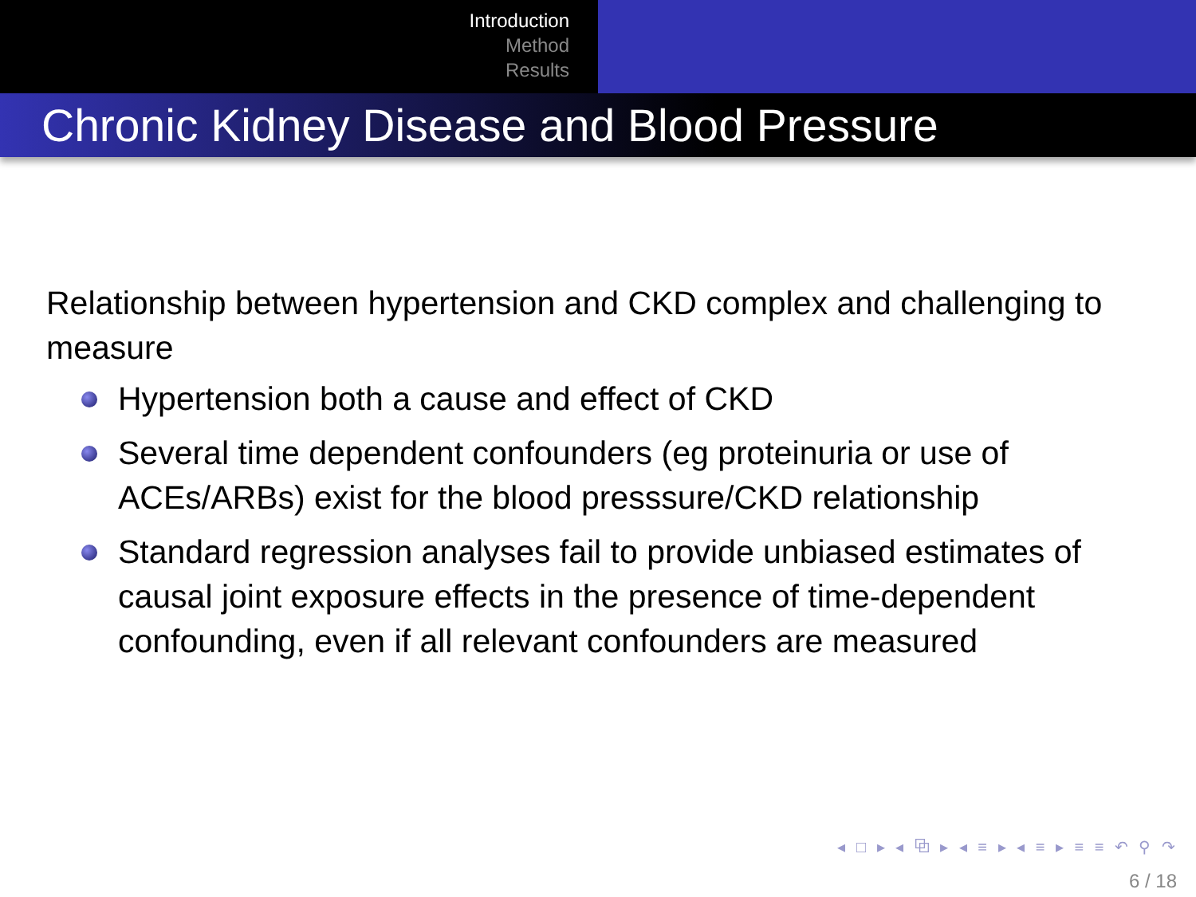Introduction
Method
Results
Chronic Kidney Disease and Blood Pressure
Relationship between hypertension and CKD complex and challenging to measure
Hypertension both a cause and effect of CKD
Several time dependent confounders (eg proteinuria or use of ACEs/ARBs) exist for the blood presssure/CKD relationship
Standard regression analyses fail to provide unbiased estimates of causal joint exposure effects in the presence of time-dependent confounding, even if all relevant confounders are measured
◂ □ ▸ ◂ ⧉ ▸ ◂ ≡ ▸ ◂ ≡ ▸ ≡ ≡ ↶ ⚲ ↷
6 / 18